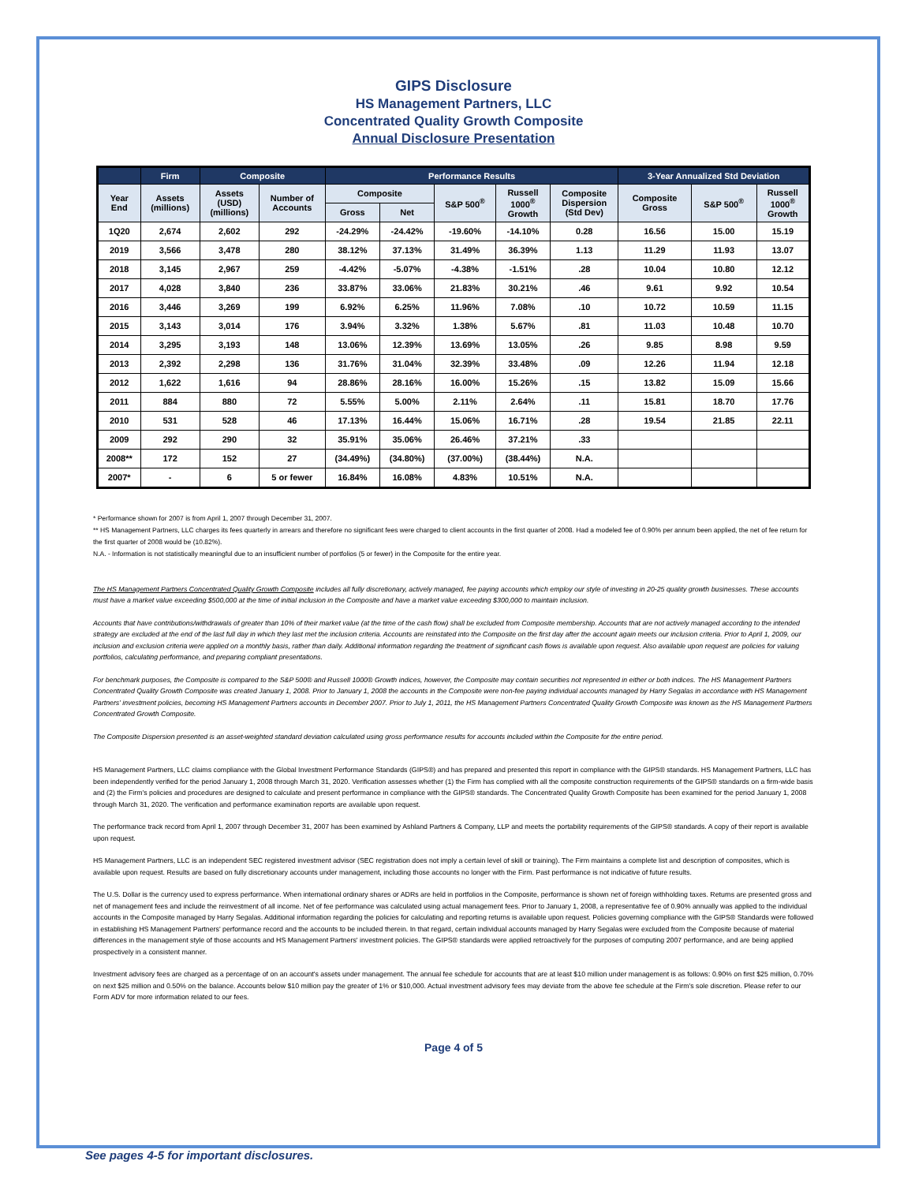GIPS Disclosure
HS Management Partners, LLC
Concentrated Quality Growth Composite
Annual Disclosure Presentation
| | Firm | Composite | | Performance Results | | | | | 3-Year Annualized Std Deviation | | |
| --- | --- | --- | --- | --- | --- | --- | --- | --- | --- | --- | --- |
| Year End | Assets (millions) | Assets (USD) (millions) | Number of Accounts | Composite | | S&P 500<sup>®</sup> | Russell 1000<sup>®</sup> Growth | Composite Dispersion (Std Dev) | Composite Gross | S&P 500<sup>®</sup> | Russell 1000<sup>®</sup> Growth |
| | | | | Gross | Net | | | | | | |
| 1Q20 | 2,674 | 2,602 | 292 | -24.29% | -24.42% | -19.60% | -14.10% | 0.28 | 16.56 | 15.00 | 15.19 |
| 2019 | 3,566 | 3,478 | 280 | 38.12% | 37.13% | 31.49% | 36.39% | 1.13 | 11.29 | 11.93 | 13.07 |
| 2018 | 3,145 | 2,967 | 259 | -4.42% | -5.07% | -4.38% | -1.51% | .28 | 10.04 | 10.80 | 12.12 |
| 2017 | 4,028 | 3,840 | 236 | 33.87% | 33.06% | 21.83% | 30.21% | .46 | 9.61 | 9.92 | 10.54 |
| 2016 | 3,446 | 3,269 | 199 | 6.92% | 6.25% | 11.96% | 7.08% | .10 | 10.72 | 10.59 | 11.15 |
| 2015 | 3,143 | 3,014 | 176 | 3.94% | 3.32% | 1.38% | 5.67% | .81 | 11.03 | 10.48 | 10.70 |
| 2014 | 3,295 | 3,193 | 148 | 13.06% | 12.39% | 13.69% | 13.05% | .26 | 9.85 | 8.98 | 9.59 |
| 2013 | 2,392 | 2,298 | 136 | 31.76% | 31.04% | 32.39% | 33.48% | .09 | 12.26 | 11.94 | 12.18 |
| 2012 | 1,622 | 1,616 | 94 | 28.86% | 28.16% | 16.00% | 15.26% | .15 | 13.82 | 15.09 | 15.66 |
| 2011 | 884 | 880 | 72 | 5.55% | 5.00% | 2.11% | 2.64% | .11 | 15.81 | 18.70 | 17.76 |
| 2010 | 531 | 528 | 46 | 17.13% | 16.44% | 15.06% | 16.71% | .28 | 19.54 | 21.85 | 22.11 |
| 2009 | 292 | 290 | 32 | 35.91% | 35.06% | 26.46% | 37.21% | .33 | | | |
| 2008** | 172 | 152 | 27 | (34.49%) | (34.80%) | (37.00%) | (38.44%) | N.A. | | | |
| 2007* | - | 6 | 5 or fewer | 16.84% | 16.08% | 4.83% | 10.51% | N.A. | | | |
* Performance shown for 2007 is from April 1, 2007 through December 31, 2007.
** HS Management Partners, LLC charges its fees quarterly in arrears and therefore no significant fees were charged to client accounts in the first quarter of 2008. Had a modeled fee of 0.90% per annum been applied, the net of fee return for the first quarter of 2008 would be (10.82%).
N.A. - Information is not statistically meaningful due to an insufficient number of portfolios (5 or fewer) in the Composite for the entire year.
The HS Management Partners Concentrated Quality Growth Composite includes all fully discretionary, actively managed, fee paying accounts which employ our style of investing in 20-25 quality growth businesses. These accounts must have a market value exceeding $500,000 at the time of initial inclusion in the Composite and have a market value exceeding $300,000 to maintain inclusion.
Accounts that have contributions/withdrawals of greater than 10% of their market value (at the time of the cash flow) shall be excluded from Composite membership. Accounts that are not actively managed according to the intended strategy are excluded at the end of the last full day in which they last met the inclusion criteria. Accounts are reinstated into the Composite on the first day after the account again meets our inclusion criteria. Prior to April 1, 2009, our inclusion and exclusion criteria were applied on a monthly basis, rather than daily. Additional information regarding the treatment of significant cash flows is available upon request. Also available upon request are policies for valuing portfolios, calculating performance, and preparing compliant presentations.
For benchmark purposes, the Composite is compared to the S&P 500® and Russell 1000® Growth indices, however, the Composite may contain securities not represented in either or both indices. The HS Management Partners Concentrated Quality Growth Composite was created January 1, 2008. Prior to January 1, 2008 the accounts in the Composite were non-fee paying individual accounts managed by Harry Segalas in accordance with HS Management Partners' investment policies, becoming HS Management Partners accounts in December 2007. Prior to July 1, 2011, the HS Management Partners Concentrated Quality Growth Composite was known as the HS Management Partners Concentrated Growth Composite.
The Composite Dispersion presented is an asset-weighted standard deviation calculated using gross performance results for accounts included within the Composite for the entire period.
HS Management Partners, LLC claims compliance with the Global Investment Performance Standards (GIPS®) and has prepared and presented this report in compliance with the GIPS® standards. HS Management Partners, LLC has been independently verified for the period January 1, 2008 through March 31, 2020. Verification assesses whether (1) the Firm has complied with all the composite construction requirements of the GIPS® standards on a firm-wide basis and (2) the Firm's policies and procedures are designed to calculate and present performance in compliance with the GIPS® standards. The Concentrated Quality Growth Composite has been examined for the period January 1, 2008 through March 31, 2020. The verification and performance examination reports are available upon request.
The performance track record from April 1, 2007 through December 31, 2007 has been examined by Ashland Partners & Company, LLP and meets the portability requirements of the GIPS® standards. A copy of their report is available upon request.
HS Management Partners, LLC is an independent SEC registered investment advisor (SEC registration does not imply a certain level of skill or training). The Firm maintains a complete list and description of composites, which is available upon request. Results are based on fully discretionary accounts under management, including those accounts no longer with the Firm. Past performance is not indicative of future results.
The U.S. Dollar is the currency used to express performance. When international ordinary shares or ADRs are held in portfolios in the Composite, performance is shown net of foreign withholding taxes. Returns are presented gross and net of management fees and include the reinvestment of all income. Net of fee performance was calculated using actual management fees. Prior to January 1, 2008, a representative fee of 0.90% annually was applied to the individual accounts in the Composite managed by Harry Segalas. Additional information regarding the policies for calculating and reporting returns is available upon request. Policies governing compliance with the GIPS® Standards were followed in establishing HS Management Partners' performance record and the accounts to be included therein. In that regard, certain individual accounts managed by Harry Segalas were excluded from the Composite because of material differences in the management style of those accounts and HS Management Partners' investment policies. The GIPS® standards were applied retroactively for the purposes of computing 2007 performance, and are being applied prospectively in a consistent manner.
Investment advisory fees are charged as a percentage of on an account's assets under management. The annual fee schedule for accounts that are at least $10 million under management is as follows: 0.90% on first $25 million, 0.70% on next $25 million and 0.50% on the balance. Accounts below $10 million pay the greater of 1% or $10,000. Actual investment advisory fees may deviate from the above fee schedule at the Firm's sole discretion. Please refer to our Form ADV for more information related to our fees.
Page 4 of 5
See pages 4-5 for important disclosures.